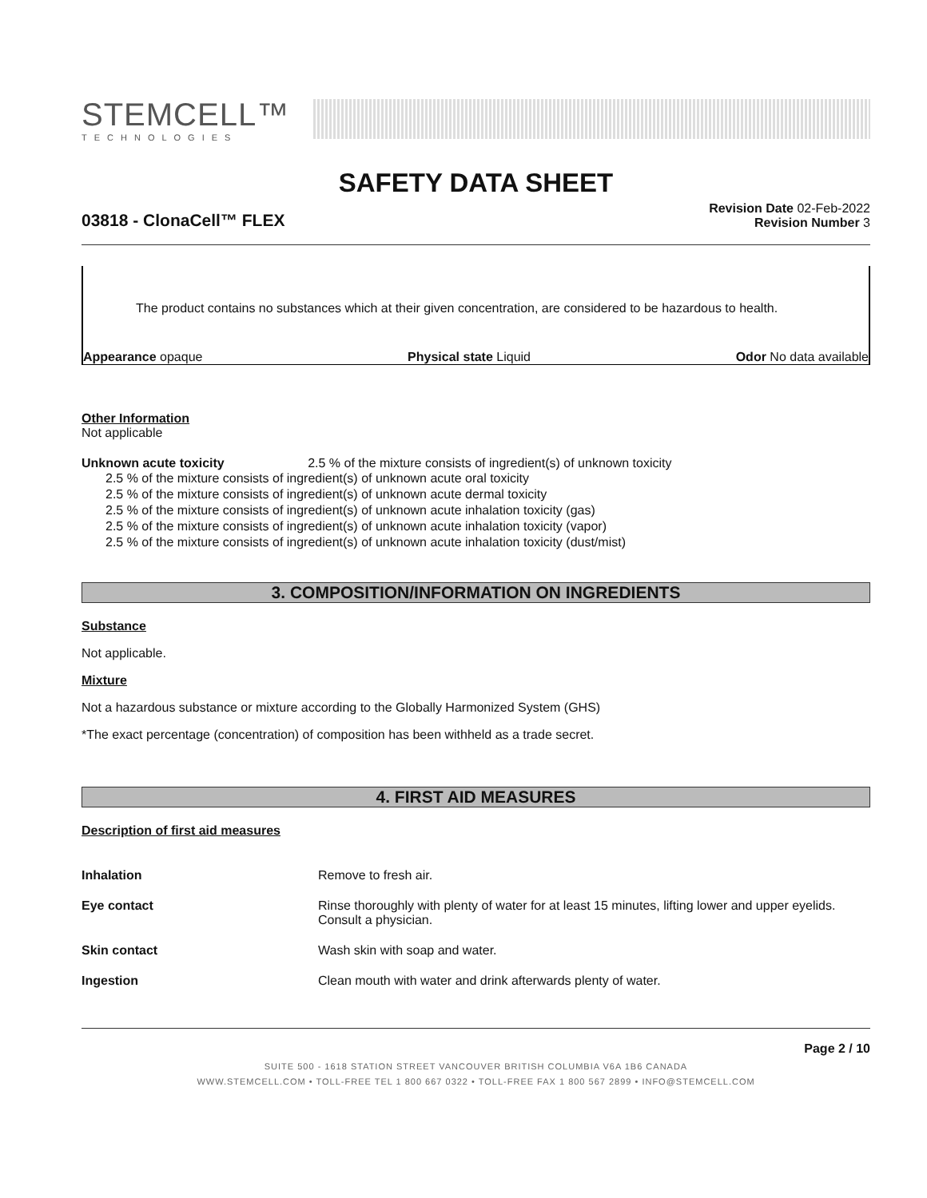STEMCELL™
TECHNOLOGIES
SAFETY DATA SHEET
03818 - ClonaCell™ FLEX
Revision Date 02-Feb-2022
Revision Number 3
The product contains no substances which at their given concentration, are considered to be hazardous to health.
Appearance opaque Physical state Liquid Odor No data available
Other Information
Not applicable
Unknown acute toxicity 2.5 % of the mixture consists of ingredient(s) of unknown toxicity
2.5 % of the mixture consists of ingredient(s) of unknown acute oral toxicity
2.5 % of the mixture consists of ingredient(s) of unknown acute dermal toxicity
2.5 % of the mixture consists of ingredient(s) of unknown acute inhalation toxicity (gas)
2.5 % of the mixture consists of ingredient(s) of unknown acute inhalation toxicity (vapor)
2.5 % of the mixture consists of ingredient(s) of unknown acute inhalation toxicity (dust/mist)
3. COMPOSITION/INFORMATION ON INGREDIENTS
Substance
Not applicable.
Mixture
Not a hazardous substance or mixture according to the Globally Harmonized System (GHS)
*The exact percentage (concentration) of composition has been withheld as a trade secret.
4. FIRST AID MEASURES
Description of first aid measures
| Inhalation | Remove to fresh air. |
| Eye contact | Rinse thoroughly with plenty of water for at least 15 minutes, lifting lower and upper eyelids. Consult a physician. |
| Skin contact | Wash skin with soap and water. |
| Ingestion | Clean mouth with water and drink afterwards plenty of water. |
Page 2 / 10
SUITE 500 - 1618 STATION STREET VANCOUVER BRITISH COLUMBIA V6A 1B6 CANADA
WWW.STEMCELL.COM • TOLL-FREE TEL 1 800 667 0322 • TOLL-FREE FAX 1 800 567 2899 • INFO@STEMCELL.COM